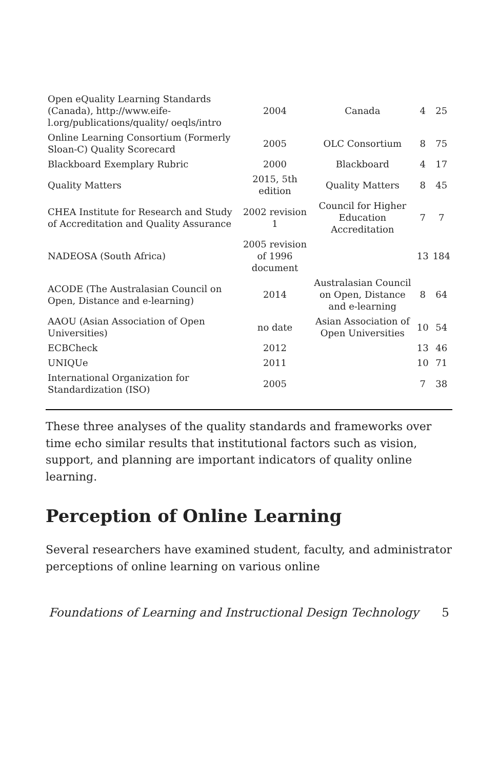| Open eQuality Learning Standards (Canada), http://www.eife-l.org/publications/quality/ oeqls/intro | 2004 | Canada | 4 | 25 |
| Online Learning Consortium (Formerly Sloan-C) Quality Scorecard | 2005 | OLC Consortium | 8 | 75 |
| Blackboard Exemplary Rubric | 2000 | Blackboard | 4 | 17 |
| Quality Matters | 2015, 5th edition | Quality Matters | 8 | 45 |
| CHEA Institute for Research and Study of Accreditation and Quality Assurance | 2002 revision 1 | Council for Higher Education Accreditation | 7 | 7 |
| NADEOSA (South Africa) | 2005 revision of 1996 document | | 13 | 184 |
| ACODE (The Australasian Council on Open, Distance and e-learning) | 2014 | Australasian Council on Open, Distance and e-learning | 8 | 64 |
| AAOU (Asian Association of Open Universities) | no date | Asian Association of Open Universities | 10 | 54 |
| ECBCheck | 2012 | | 13 | 46 |
| UNIQUe | 2011 | | 10 | 71 |
| International Organization for Standardization (ISO) | 2005 | | 7 | 38 |
These three analyses of the quality standards and frameworks over time echo similar results that institutional factors such as vision, support, and planning are important indicators of quality online learning.
Perception of Online Learning
Several researchers have examined student, faculty, and administrator perceptions of online learning on various online
Foundations of Learning and Instructional Design Technology 5